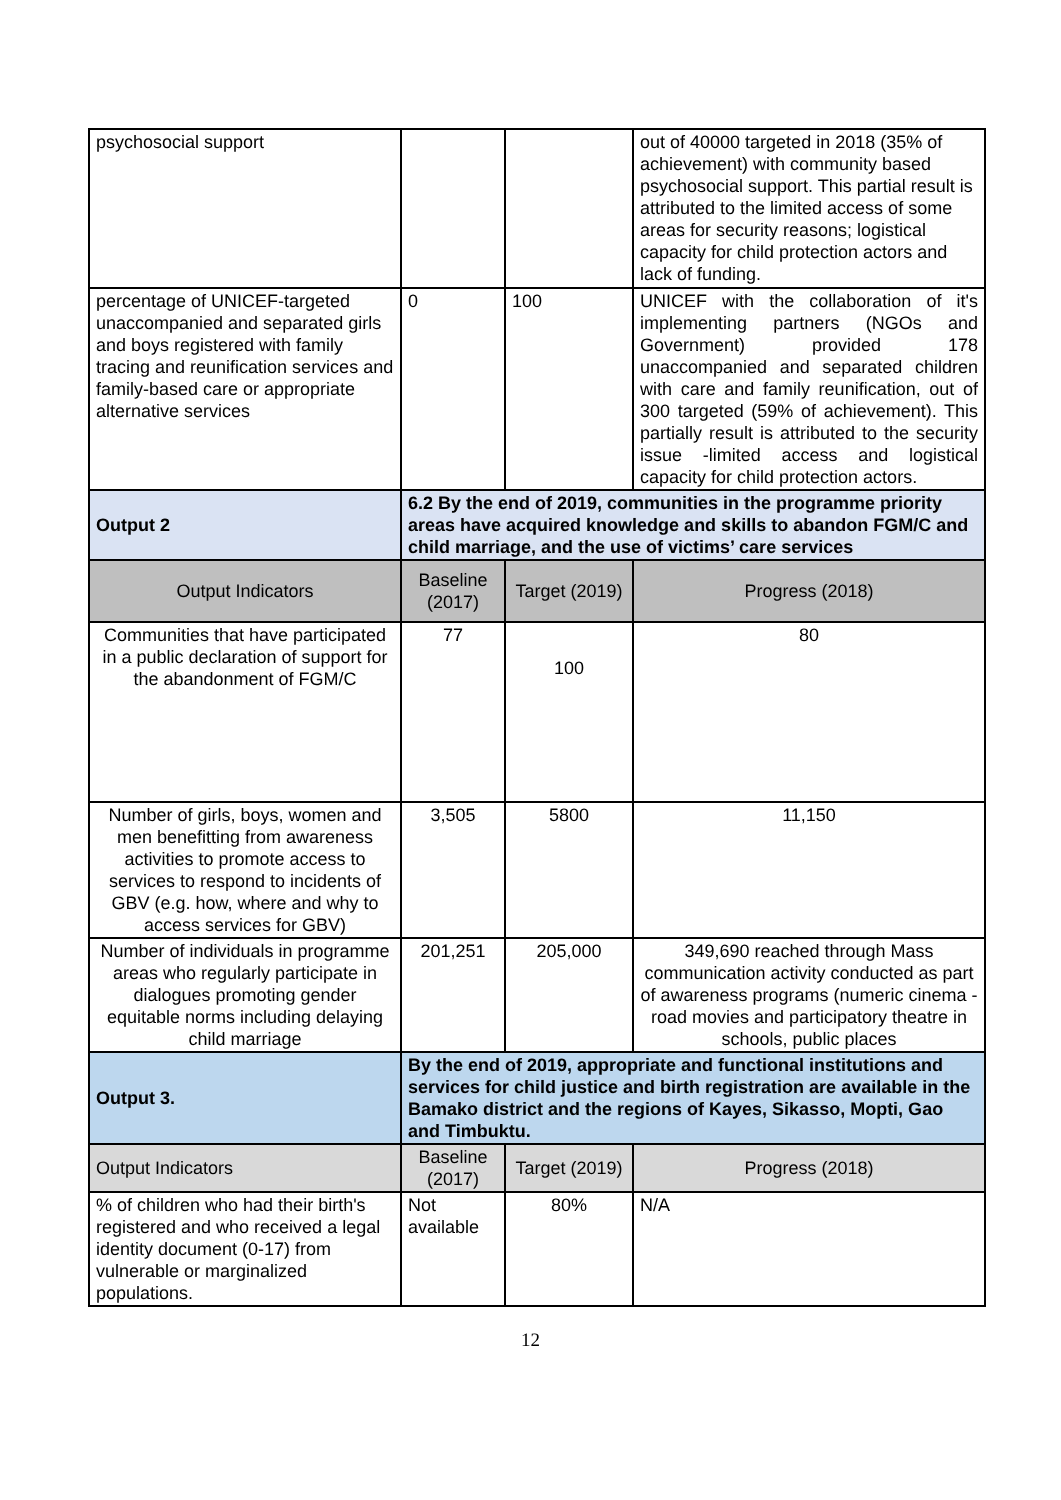| psychosocial support | | | out of 40000 targeted in 2018 (35% of achievement) with community based psychosocial support. This partial result is attributed to the limited access of some areas for security reasons; logistical capacity for child protection actors and lack of funding. |
| percentage of UNICEF-targeted unaccompanied and separated girls and boys registered with family tracing and reunification services and family-based care or appropriate alternative services | 0 | 100 | UNICEF with the collaboration of it's implementing partners (NGOs and Government) provided 178 unaccompanied and separated children with care and family reunification, out of 300 targeted (59% of achievement). This partially result is attributed to the security issue -limited access and logistical capacity for child protection actors. |
| Output 2 | 6.2 By the end of 2019, communities in the programme priority areas have acquired knowledge and skills to abandon FGM/C and child marriage, and the use of victims’ care services | | |
| Output Indicators | Baseline (2017) | Target (2019) | Progress (2018) |
| Communities that have participated in a public declaration of support for the abandonment of FGM/C | 77 | 100 | 80 |
| Number of girls, boys, women and men benefitting from awareness activities to promote access to services to respond to incidents of GBV (e.g. how, where and why to access services for GBV) | 3,505 | 5800 | 11,150 |
| Number of individuals in programme areas who regularly participate in dialogues promoting gender equitable norms including delaying child marriage | 201,251 | 205,000 | 349,690 reached through Mass communication activity conducted as part of awareness programs (numeric cinema - road movies and participatory theatre in schools, public places |
| Output 3. | By the end of 2019, appropriate and functional institutions and services for child justice and birth registration are available in the Bamako district and the regions of Kayes, Sikasso, Mopti, Gao and Timbuktu. | | |
| Output Indicators | Baseline (2017) | Target (2019) | Progress (2018) |
| % of children who had their birth's registered and who received a legal identity document (0-17) from vulnerable or marginalized populations. | Not available | 80% | N/A |
12